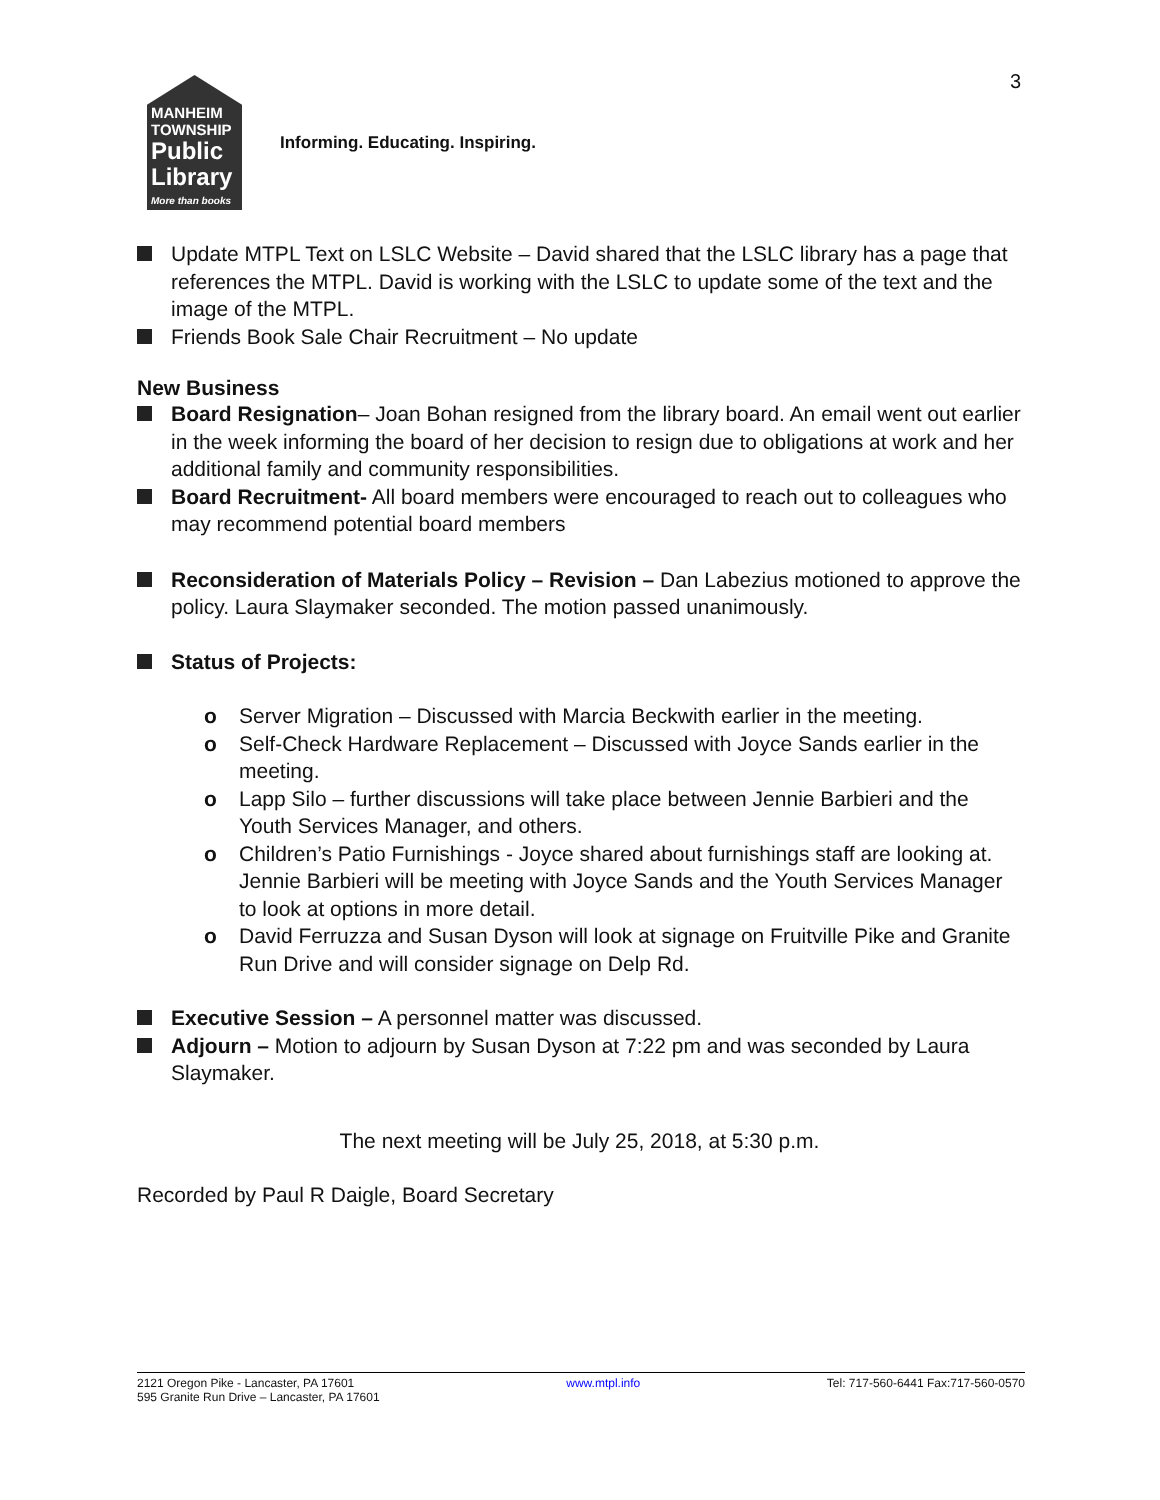3
MANHEIM TOWNSHIP
Public Library
More than books
Informing. Educating. Inspiring.
Update MTPL Text on LSLC Website – David shared that the LSLC library has a page that references the MTPL. David is working with the LSLC to update some of the text and the image of the MTPL.
Friends Book Sale Chair Recruitment – No update
New Business
Board Resignation– Joan Bohan resigned from the library board. An email went out earlier in the week informing the board of her decision to resign due to obligations at work and her additional family and community responsibilities.
Board Recruitment- All board members were encouraged to reach out to colleagues who may recommend potential board members
Reconsideration of Materials Policy – Revision – Dan Labezius motioned to approve the policy. Laura Slaymaker seconded. The motion passed unanimously.
Status of Projects:
o Server Migration – Discussed with Marcia Beckwith earlier in the meeting.
o Self-Check Hardware Replacement – Discussed with Joyce Sands earlier in the meeting.
o Lapp Silo – further discussions will take place between Jennie Barbieri and the Youth Services Manager, and others.
o Children’s Patio Furnishings - Joyce shared about furnishings staff are looking at. Jennie Barbieri will be meeting with Joyce Sands and the Youth Services Manager to look at options in more detail.
o David Ferruzza and Susan Dyson will look at signage on Fruitville Pike and Granite Run Drive and will consider signage on Delp Rd.
Executive Session – A personnel matter was discussed.
Adjourn – Motion to adjourn by Susan Dyson at 7:22 pm and was seconded by Laura Slaymaker.
The next meeting will be July 25, 2018, at 5:30 p.m.
Recorded by Paul R Daigle, Board Secretary
2121 Oregon Pike - Lancaster, PA 17601
595 Granite Run Drive – Lancaster, PA 17601
www.mtpl.info Tel: 717-560-6441 Fax:717-560-0570